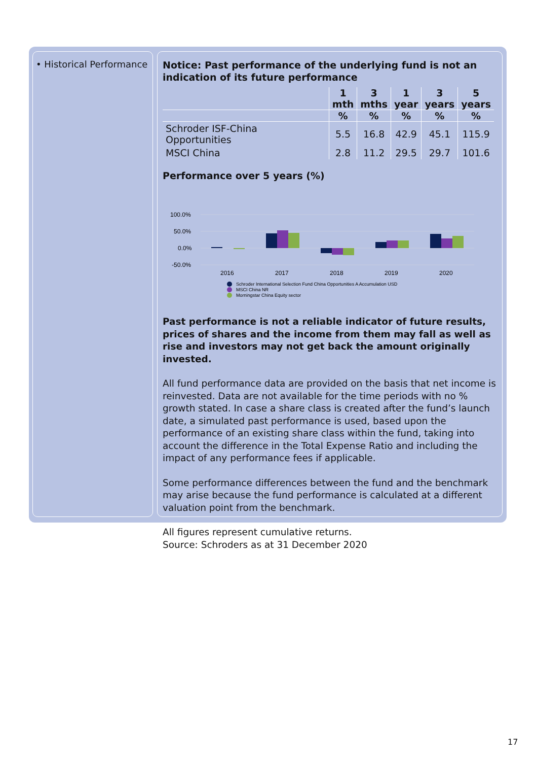• Historical Performance
Notice: Past performance of the underlying fund is not an indication of its future performance
| | 1 mth | 3 mths | 1 year | 3 years | 5 years |
| --- | --- | --- | --- | --- | --- |
| | % | % | % | % | % |
| Schroder ISF-China Opportunities | 5.5 | 16.8 | 42.9 | 45.1 | 115.9 |
| MSCI China | 2.8 | 11.2 | 29.5 | 29.7 | 101.6 |
Performance over 5 years (%)
100.0%
50.0%
0.0%
-50.0%
2016
2017
2018
2019
2020
Schroder International Selection Fund China Opportunities A Accumulation USD
MSCI China NR
Morningstar China Equity sector
Past performance is not a reliable indicator of future results, prices of shares and the income from them may fall as well as rise and investors may not get back the amount originally invested.
All fund performance data are provided on the basis that net income is reinvested. Data are not available for the time periods with no % growth stated. In case a share class is created after the fund’s launch date, a simulated past performance is used, based upon the performance of an existing share class within the fund, taking into account the difference in the Total Expense Ratio and including the impact of any performance fees if applicable.
Some performance differences between the fund and the benchmark may arise because the fund performance is calculated at a different valuation point from the benchmark.
All figures represent cumulative returns.
Source: Schroders as at 31 December 2020
17